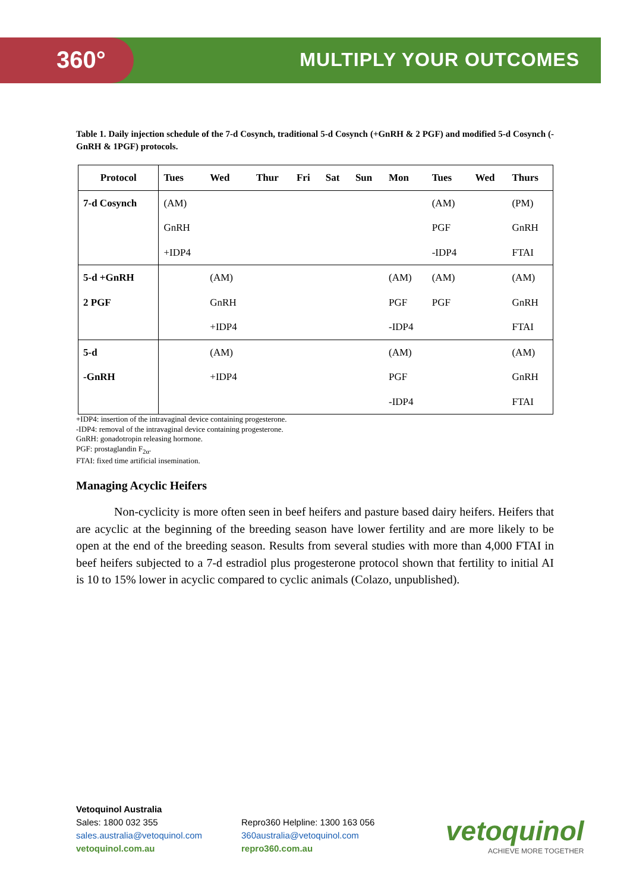360° MULTIPLY YOUR OUTCOMES
Table 1. Daily injection schedule of the 7-d Cosynch, traditional 5-d Cosynch (+GnRH & 2 PGF) and modified 5-d Cosynch (-GnRH & 1PGF) protocols.
| Protocol | Tues | Wed | Thur | Fri | Sat | Sun | Mon | Tues | Wed | Thurs |
| --- | --- | --- | --- | --- | --- | --- | --- | --- | --- | --- |
| 7-d Cosynch | (AM) GnRH +IDP4 | | | | | | | (AM) PGF -IDP4 | | (PM) GnRH FTAI |
| 5-d +GnRH 2 PGF | | (AM) GnRH +IDP4 | | | | | (AM) PGF -IDP4 | (AM) PGF | | (AM) GnRH FTAI |
| 5-d -GnRH | | (AM) +IDP4 | | | | | (AM) PGF -IDP4 | | | (AM) GnRH FTAI |
+IDP4: insertion of the intravaginal device containing progesterone.
-IDP4: removal of the intravaginal device containing progesterone.
GnRH: gonadotropin releasing hormone.
PGF: prostaglandin F<sub>2α</sub>.
FTAI: fixed time artificial insemination.
Managing Acyclic Heifers
Non-cyclicity is more often seen in beef heifers and pasture based dairy heifers. Heifers that are acyclic at the beginning of the breeding season have lower fertility and are more likely to be open at the end of the breeding season. Results from several studies with more than 4,000 FTAI in beef heifers subjected to a 7-d estradiol plus progesterone protocol shown that fertility to initial AI is 10 to 15% lower in acyclic compared to cyclic animals (Colazo, unpublished).
Vetoquinol Australia
Sales: 1800 032 355
sales.australia@vetoquinol.com
vetoquinol.com.au
Repro360 Helpline: 1300 163 056
360australia@vetoquinol.com
repro360.com.au
vetoquinol
ACHIEVE MORE TOGETHER